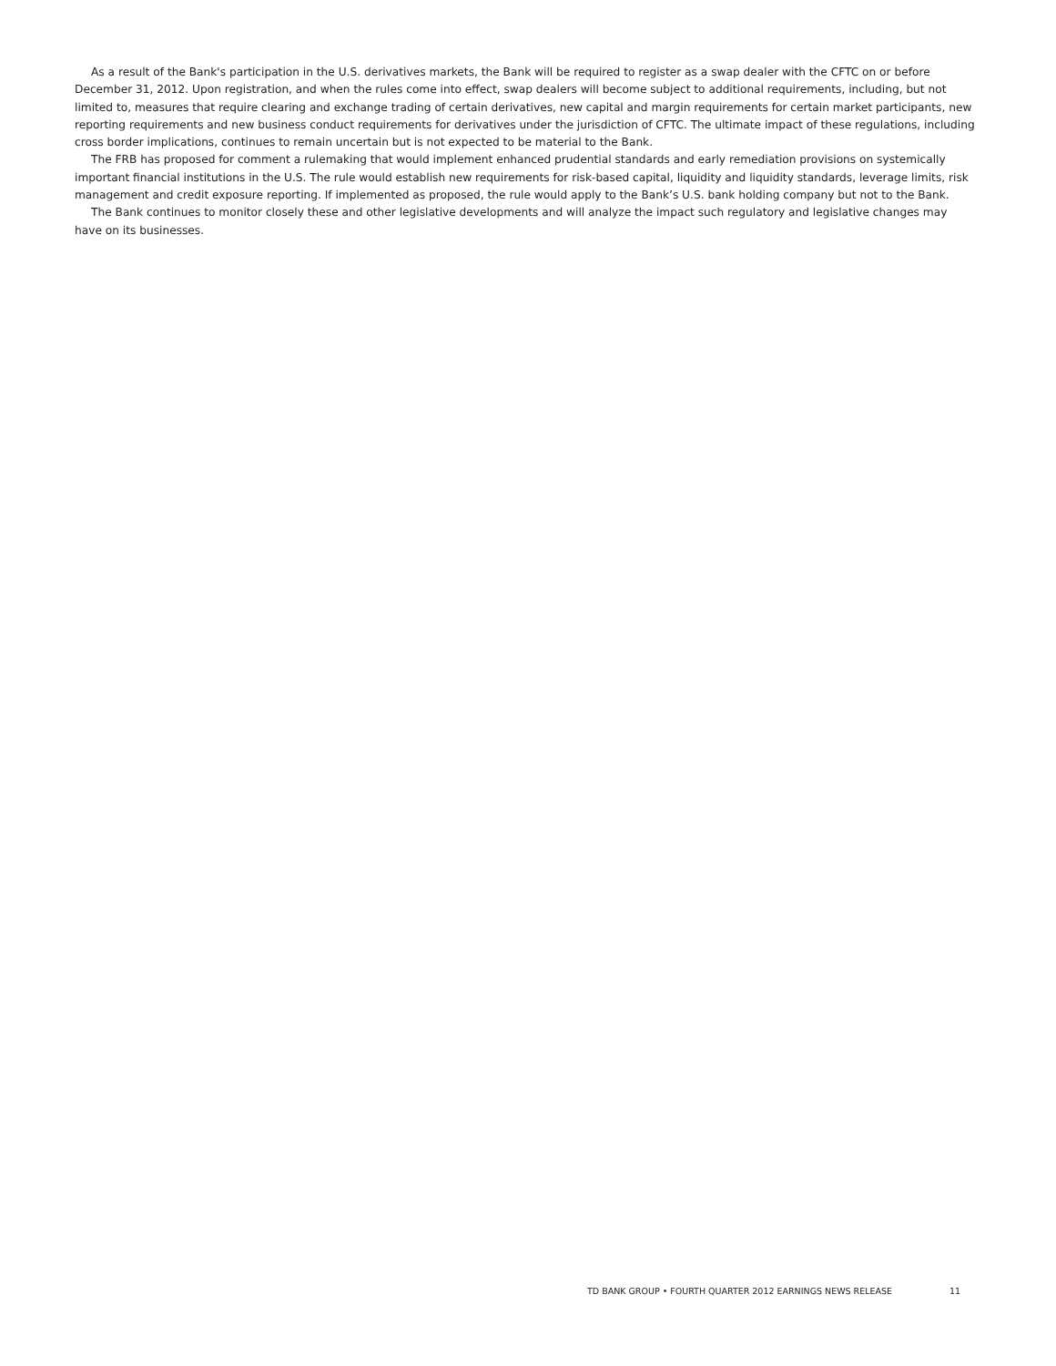As a result of the Bank's participation in the U.S. derivatives markets, the Bank will be required to register as a swap dealer with the CFTC on or before December 31, 2012. Upon registration, and when the rules come into effect, swap dealers will become subject to additional requirements, including, but not limited to, measures that require clearing and exchange trading of certain derivatives, new capital and margin requirements for certain market participants, new reporting requirements and new business conduct requirements for derivatives under the jurisdiction of CFTC. The ultimate impact of these regulations, including cross border implications, continues to remain uncertain but is not expected to be material to the Bank.
The FRB has proposed for comment a rulemaking that would implement enhanced prudential standards and early remediation provisions on systemically important financial institutions in the U.S. The rule would establish new requirements for risk-based capital, liquidity and liquidity standards, leverage limits, risk management and credit exposure reporting. If implemented as proposed, the rule would apply to the Bank’s U.S. bank holding company but not to the Bank.
The Bank continues to monitor closely these and other legislative developments and will analyze the impact such regulatory and legislative changes may have on its businesses.
TD BANK GROUP • FOURTH QUARTER 2012 EARNINGS NEWS RELEASE 11